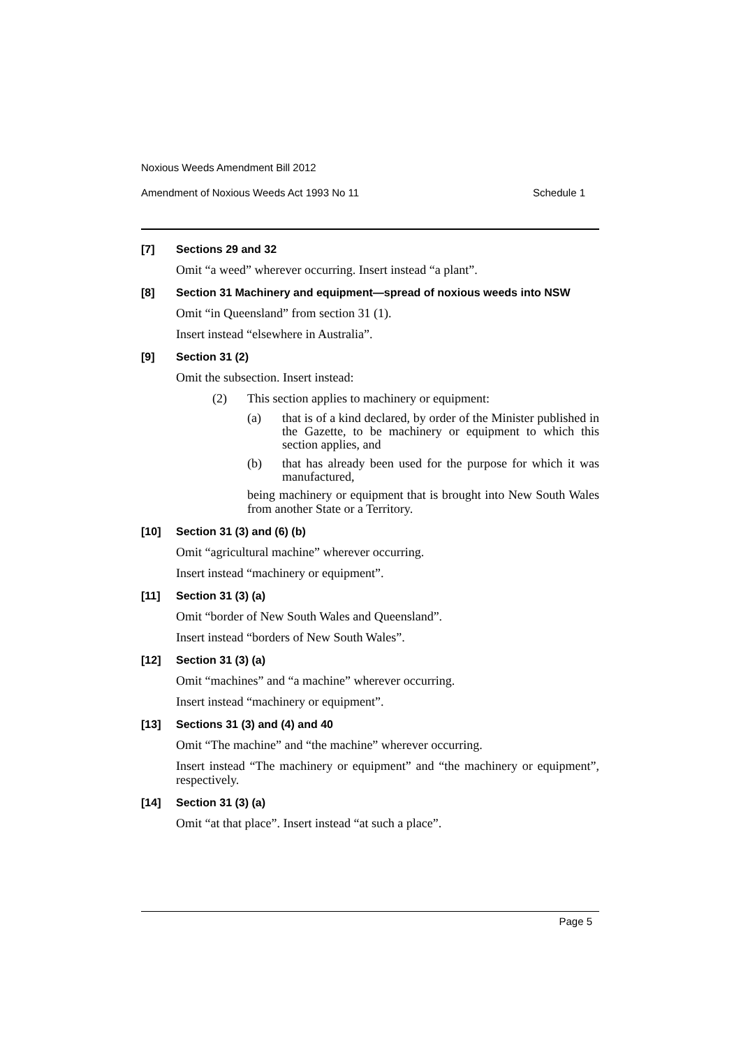Noxious Weeds Amendment Bill 2012
Amendment of Noxious Weeds Act 1993 No 11 Schedule 1
[7] Sections 29 and 32
Omit “a weed” wherever occurring. Insert instead “a plant”.
[8] Section 31 Machinery and equipment—spread of noxious weeds into NSW
Omit “in Queensland” from section 31 (1).
Insert instead “elsewhere in Australia”.
[9] Section 31 (2)
Omit the subsection. Insert instead:
(2) This section applies to machinery or equipment:
(a) that is of a kind declared, by order of the Minister published in the Gazette, to be machinery or equipment to which this section applies, and
(b) that has already been used for the purpose for which it was manufactured,
being machinery or equipment that is brought into New South Wales from another State or a Territory.
[10] Section 31 (3) and (6) (b)
Omit “agricultural machine” wherever occurring.
Insert instead “machinery or equipment”.
[11] Section 31 (3) (a)
Omit “border of New South Wales and Queensland”.
Insert instead “borders of New South Wales”.
[12] Section 31 (3) (a)
Omit “machines” and “a machine” wherever occurring.
Insert instead “machinery or equipment”.
[13] Sections 31 (3) and (4) and 40
Omit “The machine” and “the machine” wherever occurring.
Insert instead “The machinery or equipment” and “the machinery or equipment”, respectively.
[14] Section 31 (3) (a)
Omit “at that place”. Insert instead “at such a place”.
Page 5